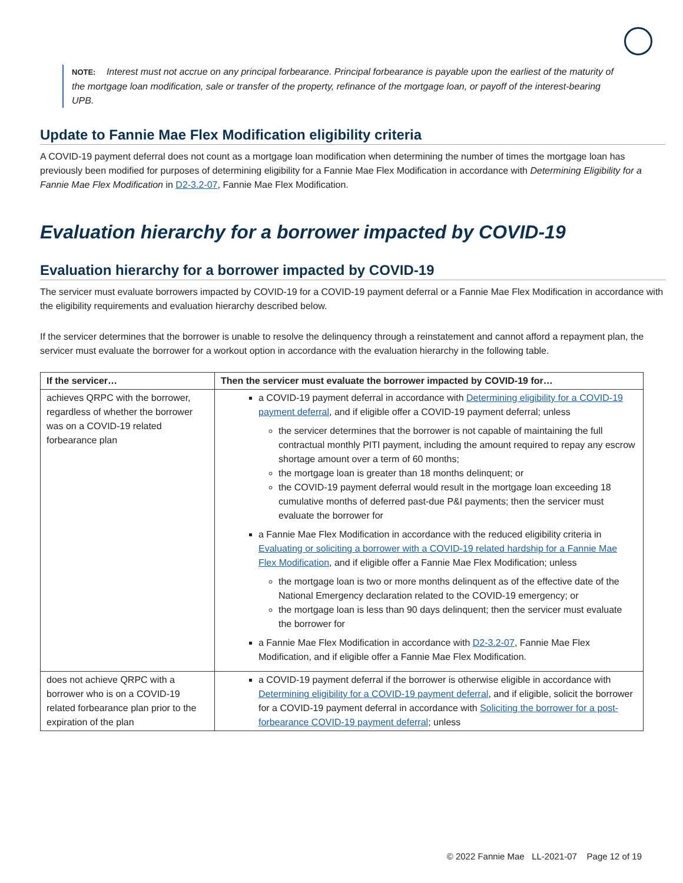NOTE: Interest must not accrue on any principal forbearance. Principal forbearance is payable upon the earliest of the maturity of the mortgage loan modification, sale or transfer of the property, refinance of the mortgage loan, or payoff of the interest-bearing UPB.
Update to Fannie Mae Flex Modification eligibility criteria
A COVID-19 payment deferral does not count as a mortgage loan modification when determining the number of times the mortgage loan has previously been modified for purposes of determining eligibility for a Fannie Mae Flex Modification in accordance with Determining Eligibility for a Fannie Mae Flex Modification in D2-3.2-07, Fannie Mae Flex Modification.
Evaluation hierarchy for a borrower impacted by COVID-19
Evaluation hierarchy for a borrower impacted by COVID-19
The servicer must evaluate borrowers impacted by COVID-19 for a COVID-19 payment deferral or a Fannie Mae Flex Modification in accordance with the eligibility requirements and evaluation hierarchy described below.
If the servicer determines that the borrower is unable to resolve the delinquency through a reinstatement and cannot afford a repayment plan, the servicer must evaluate the borrower for a workout option in accordance with the evaluation hierarchy in the following table.
| If the servicer… | Then the servicer must evaluate the borrower impacted by COVID-19 for… |
| --- | --- |
| achieves QRPC with the borrower, regardless of whether the borrower was on a COVID-19 related forbearance plan | a COVID-19 payment deferral in accordance with Determining eligibility for a COVID-19 payment deferral , and if eligible offer a COVID-19 payment deferral; unless the servicer determines that the borrower is not capable of maintaining the full contractual monthly PITI payment, including the amount required to repay any escrow shortage amount over a term of 60 months; the mortgage loan is greater than 18 months delinquent; or the COVID-19 payment deferral would result in the mortgage loan exceeding 18 cumulative months of deferred past-due P&I payments; then the servicer must evaluate the borrower for a Fannie Mae Flex Modification in accordance with the reduced eligibility criteria in Evaluating or soliciting a borrower with a COVID-19 related hardship for a Fannie Mae Flex Modification , and if eligible offer a Fannie Mae Flex Modification; unless the mortgage loan is two or more months delinquent as of the effective date of the National Emergency declaration related to the COVID-19 emergency; or the mortgage loan is less than 90 days delinquent; then the servicer must evaluate the borrower for a Fannie Mae Flex Modification in accordance with D2-3.2-07 , Fannie Mae Flex Modification, and if eligible offer a Fannie Mae Flex Modification. |
| does not achieve QRPC with a borrower who is on a COVID-19 related forbearance plan prior to the expiration of the plan | a COVID-19 payment deferral if the borrower is otherwise eligible in accordance with Determining eligibility for a COVID-19 payment deferral , and if eligible, solicit the borrower for a COVID-19 payment deferral in accordance with Soliciting the borrower for a post-forbearance COVID-19 payment deferral ; unless |
© 2022 Fannie Mae LL-2021-07 Page 12 of 19